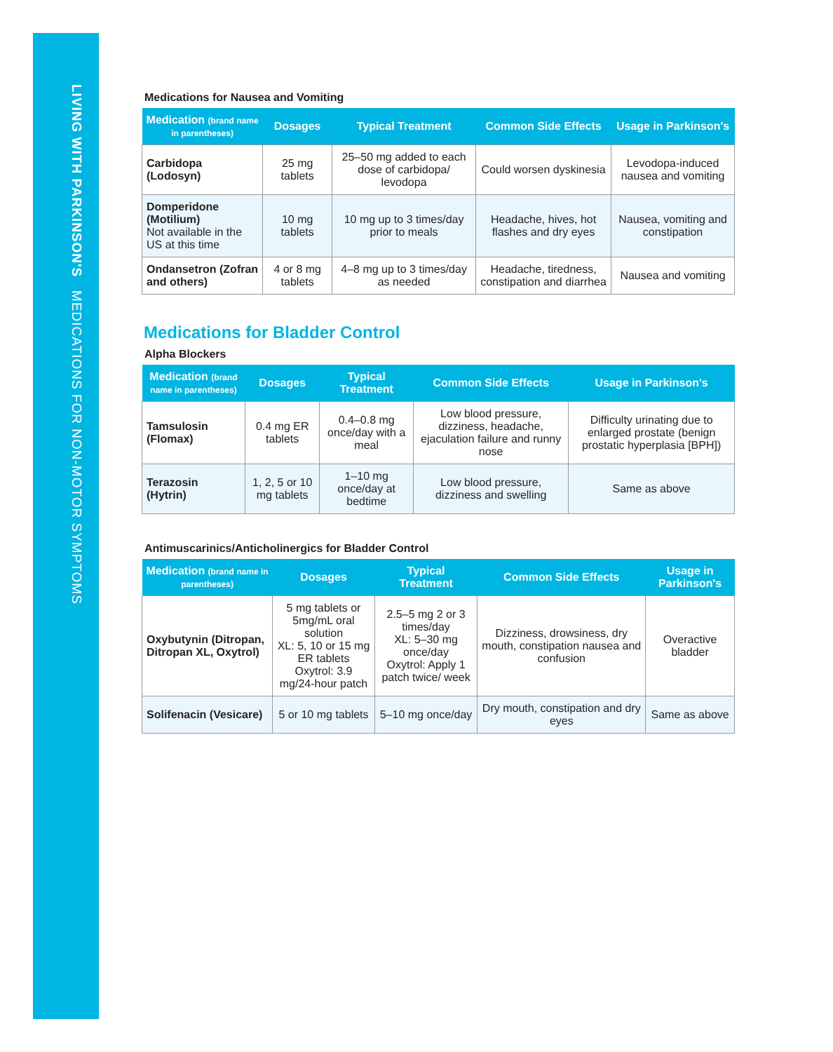LIVING WITH PARKINSON'S MEDICATIONS FOR NON-MOTOR SYMPTOMS
Medications for Nausea and Vomiting
| Medication (brand name in parentheses) | Dosages | Typical Treatment | Common Side Effects | Usage in Parkinson's |
| --- | --- | --- | --- | --- |
| Carbidopa (Lodosyn) | 25 mg tablets | 25–50 mg added to each dose of carbidopa/ levodopa | Could worsen dyskinesia | Levodopa-induced nausea and vomiting |
| Domperidone (Motilium) Not available in the US at this time | 10 mg tablets | 10 mg up to 3 times/day prior to meals | Headache, hives, hot flashes and dry eyes | Nausea, vomiting and constipation |
| Ondansetron (Zofran and others) | 4 or 8 mg tablets | 4–8 mg up to 3 times/day as needed | Headache, tiredness, constipation and diarrhea | Nausea and vomiting |
Medications for Bladder Control
Alpha Blockers
| Medication (brand name in parentheses) | Dosages | Typical Treatment | Common Side Effects | Usage in Parkinson's |
| --- | --- | --- | --- | --- |
| Tamsulosin (Flomax) | 0.4 mg ER tablets | 0.4–0.8 mg once/day with a meal | Low blood pressure, dizziness, headache, ejaculation failure and runny nose | Difficulty urinating due to enlarged prostate (benign prostatic hyperplasia [BPH]) |
| Terazosin (Hytrin) | 1, 2, 5 or 10 mg tablets | 1–10 mg once/day at bedtime | Low blood pressure, dizziness and swelling | Same as above |
Antimuscarinics/Anticholinergics for Bladder Control
| Medication (brand name in parentheses) | Dosages | Typical Treatment | Common Side Effects | Usage in Parkinson's |
| --- | --- | --- | --- | --- |
| Oxybutynin (Ditropan, Ditropan XL, Oxytrol) | 5 mg tablets or 5mg/mL oral solution XL: 5, 10 or 15 mg ER tablets Oxytrol: 3.9 mg/24-hour patch | 2.5–5 mg 2 or 3 times/day XL: 5–30 mg once/day Oxytrol: Apply 1 patch twice/ week | Dizziness, drowsiness, dry mouth, constipation nausea and confusion | Overactive bladder |
| Solifenacin (Vesicare) | 5 or 10 mg tablets | 5–10 mg once/day | Dry mouth, constipation and dry eyes | Same as above |